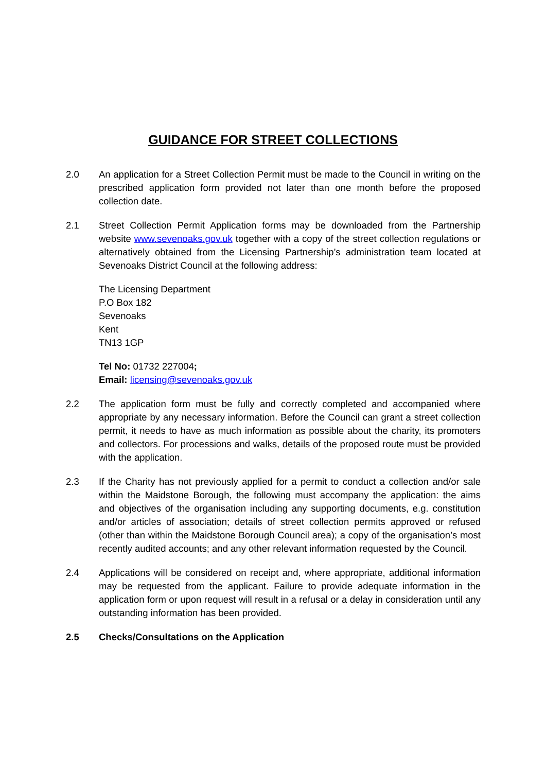GUIDANCE FOR STREET COLLECTIONS
2.0 An application for a Street Collection Permit must be made to the Council in writing on the prescribed application form provided not later than one month before the proposed collection date.
2.1 Street Collection Permit Application forms may be downloaded from the Partnership website www.sevenoaks.gov.uk together with a copy of the street collection regulations or alternatively obtained from the Licensing Partnership’s administration team located at Sevenoaks District Council at the following address:
The Licensing Department
P.O Box 182
Sevenoaks
Kent
TN13 1GP
Tel No: 01732 227004;
Email: licensing@sevenoaks.gov.uk
2.2 The application form must be fully and correctly completed and accompanied where appropriate by any necessary information. Before the Council can grant a street collection permit, it needs to have as much information as possible about the charity, its promoters and collectors. For processions and walks, details of the proposed route must be provided with the application.
2.3 If the Charity has not previously applied for a permit to conduct a collection and/or sale within the Maidstone Borough, the following must accompany the application: the aims and objectives of the organisation including any supporting documents, e.g. constitution and/or articles of association; details of street collection permits approved or refused (other than within the Maidstone Borough Council area); a copy of the organisation’s most recently audited accounts; and any other relevant information requested by the Council.
2.4 Applications will be considered on receipt and, where appropriate, additional information may be requested from the applicant. Failure to provide adequate information in the application form or upon request will result in a refusal or a delay in consideration until any outstanding information has been provided.
2.5 Checks/Consultations on the Application